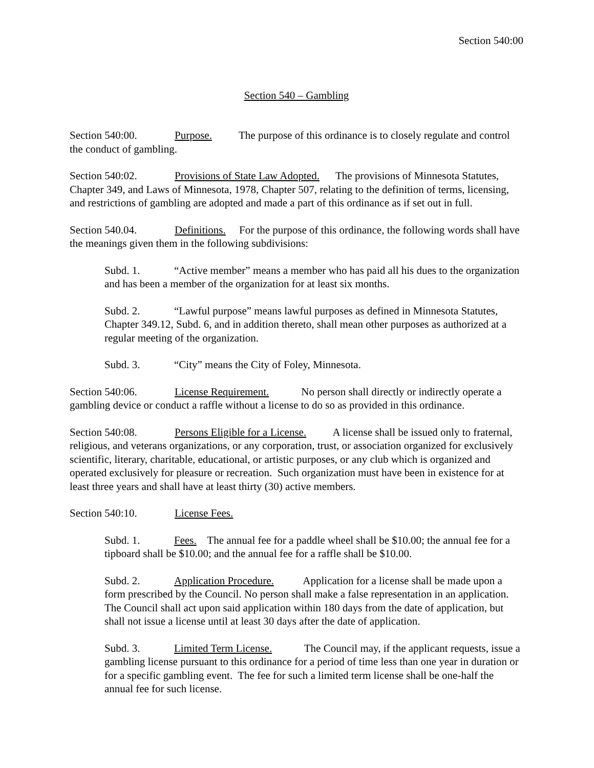Section 540:00
Section 540 – Gambling
Section 540:00. Purpose. The purpose of this ordinance is to closely regulate and control the conduct of gambling.
Section 540:02. Provisions of State Law Adopted. The provisions of Minnesota Statutes, Chapter 349, and Laws of Minnesota, 1978, Chapter 507, relating to the definition of terms, licensing, and restrictions of gambling are adopted and made a part of this ordinance as if set out in full.
Section 540.04. Definitions. For the purpose of this ordinance, the following words shall have the meanings given them in the following subdivisions:
Subd. 1. “Active member” means a member who has paid all his dues to the organization and has been a member of the organization for at least six months.
Subd. 2. “Lawful purpose” means lawful purposes as defined in Minnesota Statutes, Chapter 349.12, Subd. 6, and in addition thereto, shall mean other purposes as authorized at a regular meeting of the organization.
Subd. 3. “City” means the City of Foley, Minnesota.
Section 540:06. License Requirement. No person shall directly or indirectly operate a gambling device or conduct a raffle without a license to do so as provided in this ordinance.
Section 540:08. Persons Eligible for a License. A license shall be issued only to fraternal, religious, and veterans organizations, or any corporation, trust, or association organized for exclusively scientific, literary, charitable, educational, or artistic purposes, or any club which is organized and operated exclusively for pleasure or recreation. Such organization must have been in existence for at least three years and shall have at least thirty (30) active members.
Section 540:10. License Fees.
Subd. 1. Fees. The annual fee for a paddle wheel shall be $10.00; the annual fee for a tipboard shall be $10.00; and the annual fee for a raffle shall be $10.00.
Subd. 2. Application Procedure. Application for a license shall be made upon a form prescribed by the Council. No person shall make a false representation in an application. The Council shall act upon said application within 180 days from the date of application, but shall not issue a license until at least 30 days after the date of application.
Subd. 3. Limited Term License. The Council may, if the applicant requests, issue a gambling license pursuant to this ordinance for a period of time less than one year in duration or for a specific gambling event. The fee for such a limited term license shall be one-half the annual fee for such license.